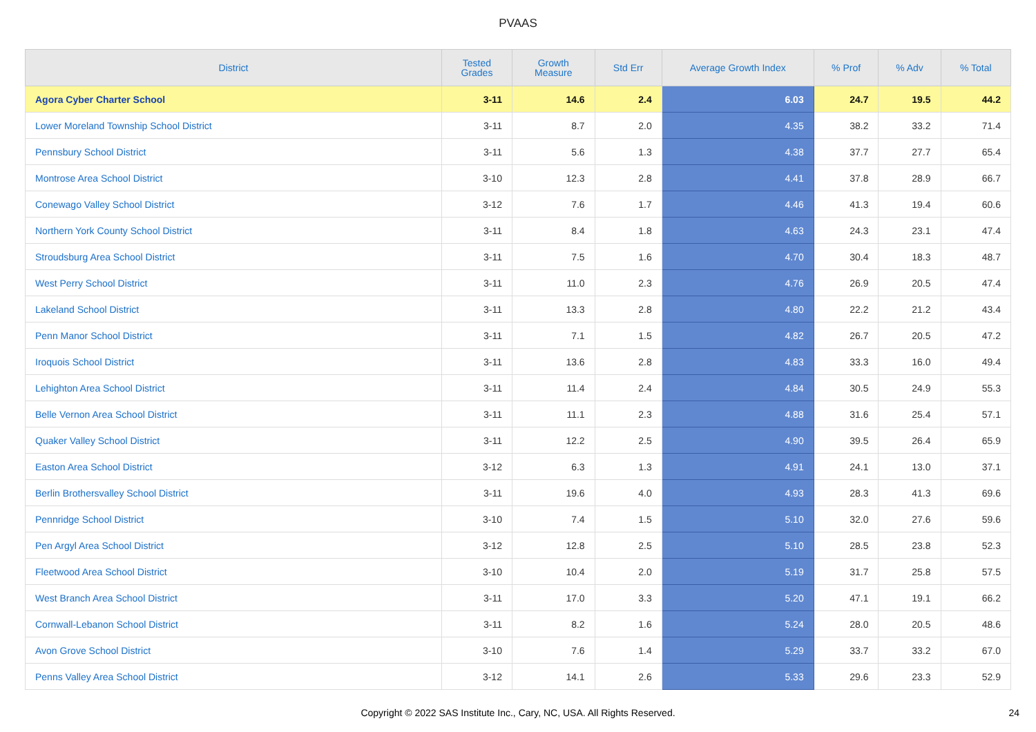PVAAS
| District | Tested Grades | Growth Measure | Std Err | Average Growth Index | % Prof | % Adv | % Total |
| --- | --- | --- | --- | --- | --- | --- | --- |
| Agora Cyber Charter School | 3-11 | 14.6 | 2.4 | 6.03 | 24.7 | 19.5 | 44.2 |
| Lower Moreland Township School District | 3-11 | 8.7 | 2.0 | 4.35 | 38.2 | 33.2 | 71.4 |
| Pennsbury School District | 3-11 | 5.6 | 1.3 | 4.38 | 37.7 | 27.7 | 65.4 |
| Montrose Area School District | 3-10 | 12.3 | 2.8 | 4.41 | 37.8 | 28.9 | 66.7 |
| Conewago Valley School District | 3-12 | 7.6 | 1.7 | 4.46 | 41.3 | 19.4 | 60.6 |
| Northern York County School District | 3-11 | 8.4 | 1.8 | 4.63 | 24.3 | 23.1 | 47.4 |
| Stroudsburg Area School District | 3-11 | 7.5 | 1.6 | 4.70 | 30.4 | 18.3 | 48.7 |
| West Perry School District | 3-11 | 11.0 | 2.3 | 4.76 | 26.9 | 20.5 | 47.4 |
| Lakeland School District | 3-11 | 13.3 | 2.8 | 4.80 | 22.2 | 21.2 | 43.4 |
| Penn Manor School District | 3-11 | 7.1 | 1.5 | 4.82 | 26.7 | 20.5 | 47.2 |
| Iroquois School District | 3-11 | 13.6 | 2.8 | 4.83 | 33.3 | 16.0 | 49.4 |
| Lehighton Area School District | 3-11 | 11.4 | 2.4 | 4.84 | 30.5 | 24.9 | 55.3 |
| Belle Vernon Area School District | 3-11 | 11.1 | 2.3 | 4.88 | 31.6 | 25.4 | 57.1 |
| Quaker Valley School District | 3-11 | 12.2 | 2.5 | 4.90 | 39.5 | 26.4 | 65.9 |
| Easton Area School District | 3-12 | 6.3 | 1.3 | 4.91 | 24.1 | 13.0 | 37.1 |
| Berlin Brothersvalley School District | 3-11 | 19.6 | 4.0 | 4.93 | 28.3 | 41.3 | 69.6 |
| Pennridge School District | 3-10 | 7.4 | 1.5 | 5.10 | 32.0 | 27.6 | 59.6 |
| Pen Argyl Area School District | 3-12 | 12.8 | 2.5 | 5.10 | 28.5 | 23.8 | 52.3 |
| Fleetwood Area School District | 3-10 | 10.4 | 2.0 | 5.19 | 31.7 | 25.8 | 57.5 |
| West Branch Area School District | 3-11 | 17.0 | 3.3 | 5.20 | 47.1 | 19.1 | 66.2 |
| Cornwall-Lebanon School District | 3-11 | 8.2 | 1.6 | 5.24 | 28.0 | 20.5 | 48.6 |
| Avon Grove School District | 3-10 | 7.6 | 1.4 | 5.29 | 33.7 | 33.2 | 67.0 |
| Penns Valley Area School District | 3-12 | 14.1 | 2.6 | 5.33 | 29.6 | 23.3 | 52.9 |
Copyright © 2022 SAS Institute Inc., Cary, NC, USA. All Rights Reserved. 24